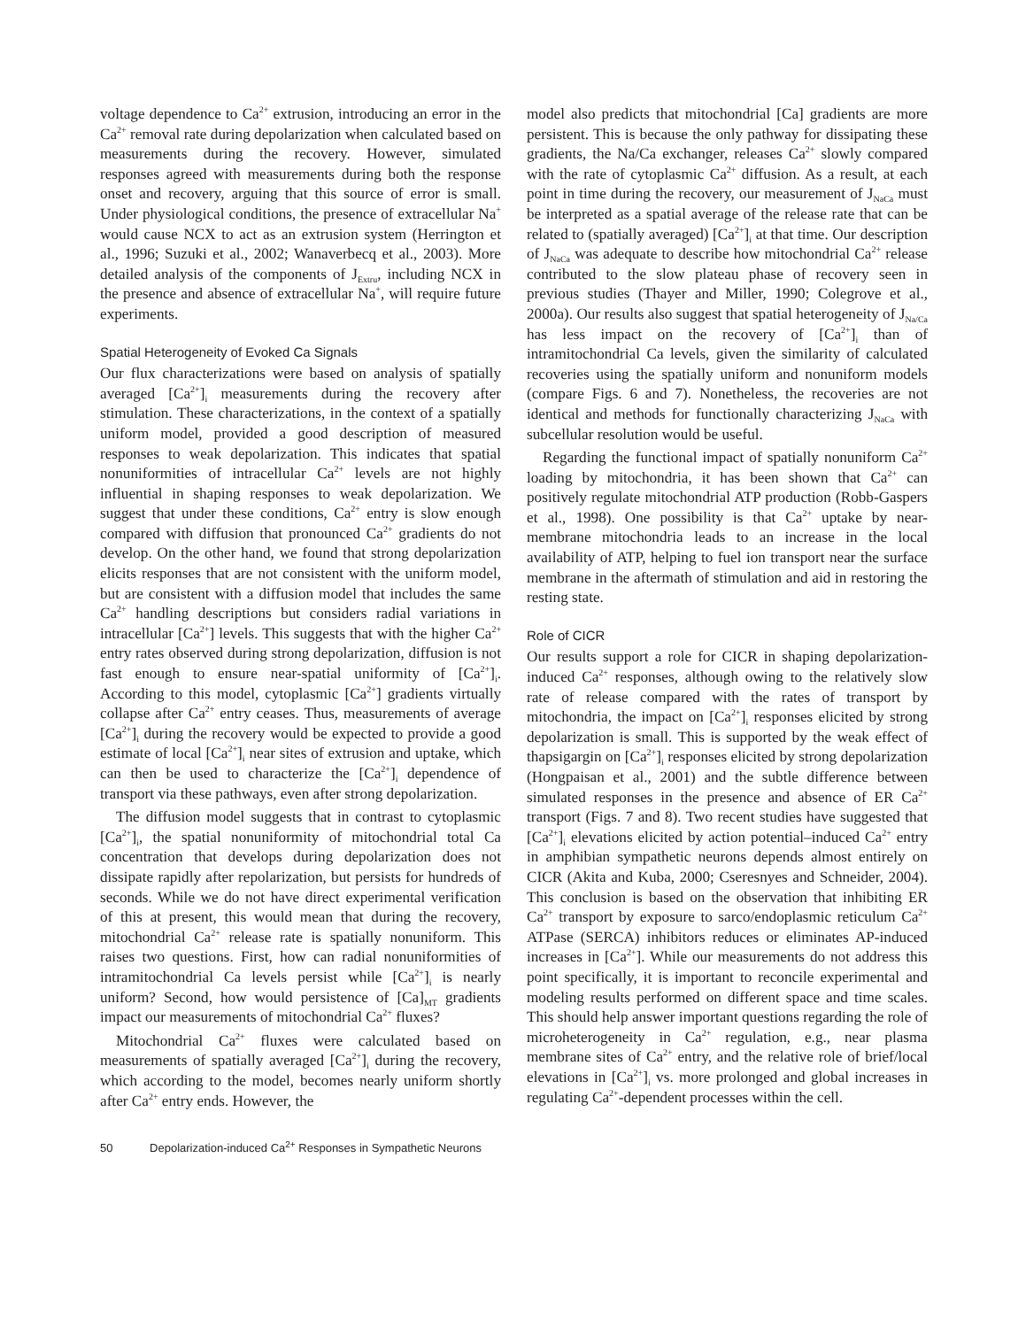voltage dependence to Ca<sup>2+</sup> extrusion, introducing an error in the Ca<sup>2+</sup> removal rate during depolarization when calculated based on measurements during the recovery. However, simulated responses agreed with measurements during both the response onset and recovery, arguing that this source of error is small. Under physiological conditions, the presence of extracellular Na<sup>+</sup> would cause NCX to act as an extrusion system (Herrington et al., 1996; Suzuki et al., 2002; Wanaverbecq et al., 2003). More detailed analysis of the components of J<sub>Extru</sub>, including NCX in the presence and absence of extracellular Na<sup>+</sup>, will require future experiments.
Spatial Heterogeneity of Evoked Ca Signals
Our flux characterizations were based on analysis of spatially averaged [Ca<sup>2+</sup>]<sub>i</sub> measurements during the recovery after stimulation. These characterizations, in the context of a spatially uniform model, provided a good description of measured responses to weak depolarization. This indicates that spatial nonuniformities of intracellular Ca<sup>2+</sup> levels are not highly influential in shaping responses to weak depolarization. We suggest that under these conditions, Ca<sup>2+</sup> entry is slow enough compared with diffusion that pronounced Ca<sup>2+</sup> gradients do not develop. On the other hand, we found that strong depolarization elicits responses that are not consistent with the uniform model, but are consistent with a diffusion model that includes the same Ca<sup>2+</sup> handling descriptions but considers radial variations in intracellular [Ca<sup>2+</sup>] levels. This suggests that with the higher Ca<sup>2+</sup> entry rates observed during strong depolarization, diffusion is not fast enough to ensure near-spatial uniformity of [Ca<sup>2+</sup>]<sub>i</sub>. According to this model, cytoplasmic [Ca<sup>2+</sup>] gradients virtually collapse after Ca<sup>2+</sup> entry ceases. Thus, measurements of average [Ca<sup>2+</sup>]<sub>i</sub> during the recovery would be expected to provide a good estimate of local [Ca<sup>2+</sup>]<sub>i</sub> near sites of extrusion and uptake, which can then be used to characterize the [Ca<sup>2+</sup>]<sub>i</sub> dependence of transport via these pathways, even after strong depolarization.
The diffusion model suggests that in contrast to cytoplasmic [Ca<sup>2+</sup>]<sub>i</sub>, the spatial nonuniformity of mitochondrial total Ca concentration that develops during depolarization does not dissipate rapidly after repolarization, but persists for hundreds of seconds. While we do not have direct experimental verification of this at present, this would mean that during the recovery, mitochondrial Ca<sup>2+</sup> release rate is spatially nonuniform. This raises two questions. First, how can radial nonuniformities of intramitochondrial Ca levels persist while [Ca<sup>2+</sup>]<sub>i</sub> is nearly uniform? Second, how would persistence of [Ca]<sub>MT</sub> gradients impact our measurements of mitochondrial Ca<sup>2+</sup> fluxes?
Mitochondrial Ca<sup>2+</sup> fluxes were calculated based on measurements of spatially averaged [Ca<sup>2+</sup>]<sub>i</sub> during the recovery, which according to the model, becomes nearly uniform shortly after Ca<sup>2+</sup> entry ends. However, the
model also predicts that mitochondrial [Ca] gradients are more persistent. This is because the only pathway for dissipating these gradients, the Na/Ca exchanger, releases Ca<sup>2+</sup> slowly compared with the rate of cytoplasmic Ca<sup>2+</sup> diffusion. As a result, at each point in time during the recovery, our measurement of J<sub>NaCa</sub> must be interpreted as a spatial average of the release rate that can be related to (spatially averaged) [Ca<sup>2+</sup>]<sub>i</sub> at that time. Our description of J<sub>NaCa</sub> was adequate to describe how mitochondrial Ca<sup>2+</sup> release contributed to the slow plateau phase of recovery seen in previous studies (Thayer and Miller, 1990; Colegrove et al., 2000a). Our results also suggest that spatial heterogeneity of J<sub>Na/Ca</sub> has less impact on the recovery of [Ca<sup>2+</sup>]<sub>i</sub> than of intramitochondrial Ca levels, given the similarity of calculated recoveries using the spatially uniform and nonuniform models (compare Figs. 6 and 7). Nonetheless, the recoveries are not identical and methods for functionally characterizing J<sub>NaCa</sub> with subcellular resolution would be useful.
Regarding the functional impact of spatially nonuniform Ca<sup>2+</sup> loading by mitochondria, it has been shown that Ca<sup>2+</sup> can positively regulate mitochondrial ATP production (Robb-Gaspers et al., 1998). One possibility is that Ca<sup>2+</sup> uptake by near-membrane mitochondria leads to an increase in the local availability of ATP, helping to fuel ion transport near the surface membrane in the aftermath of stimulation and aid in restoring the resting state.
Role of CICR
Our results support a role for CICR in shaping depolarization-induced Ca<sup>2+</sup> responses, although owing to the relatively slow rate of release compared with the rates of transport by mitochondria, the impact on [Ca<sup>2+</sup>]<sub>i</sub> responses elicited by strong depolarization is small. This is supported by the weak effect of thapsigargin on [Ca<sup>2+</sup>]<sub>i</sub> responses elicited by strong depolarization (Hongpaisan et al., 2001) and the subtle difference between simulated responses in the presence and absence of ER Ca<sup>2+</sup> transport (Figs. 7 and 8). Two recent studies have suggested that [Ca<sup>2+</sup>]<sub>i</sub> elevations elicited by action potential–induced Ca<sup>2+</sup> entry in amphibian sympathetic neurons depends almost entirely on CICR (Akita and Kuba, 2000; Cseresnyes and Schneider, 2004). This conclusion is based on the observation that inhibiting ER Ca<sup>2+</sup> transport by exposure to sarco/endoplasmic reticulum Ca<sup>2+</sup> ATPase (SERCA) inhibitors reduces or eliminates AP-induced increases in [Ca<sup>2+</sup>]. While our measurements do not address this point specifically, it is important to reconcile experimental and modeling results performed on different space and time scales. This should help answer important questions regarding the role of microheterogeneity in Ca<sup>2+</sup> regulation, e.g., near plasma membrane sites of Ca<sup>2+</sup> entry, and the relative role of brief/local elevations in [Ca<sup>2+</sup>]<sub>i</sub> vs. more prolonged and global increases in regulating Ca<sup>2+</sup>-dependent processes within the cell.
50 Depolarization-induced Ca<sup>2+</sup> Responses in Sympathetic Neurons